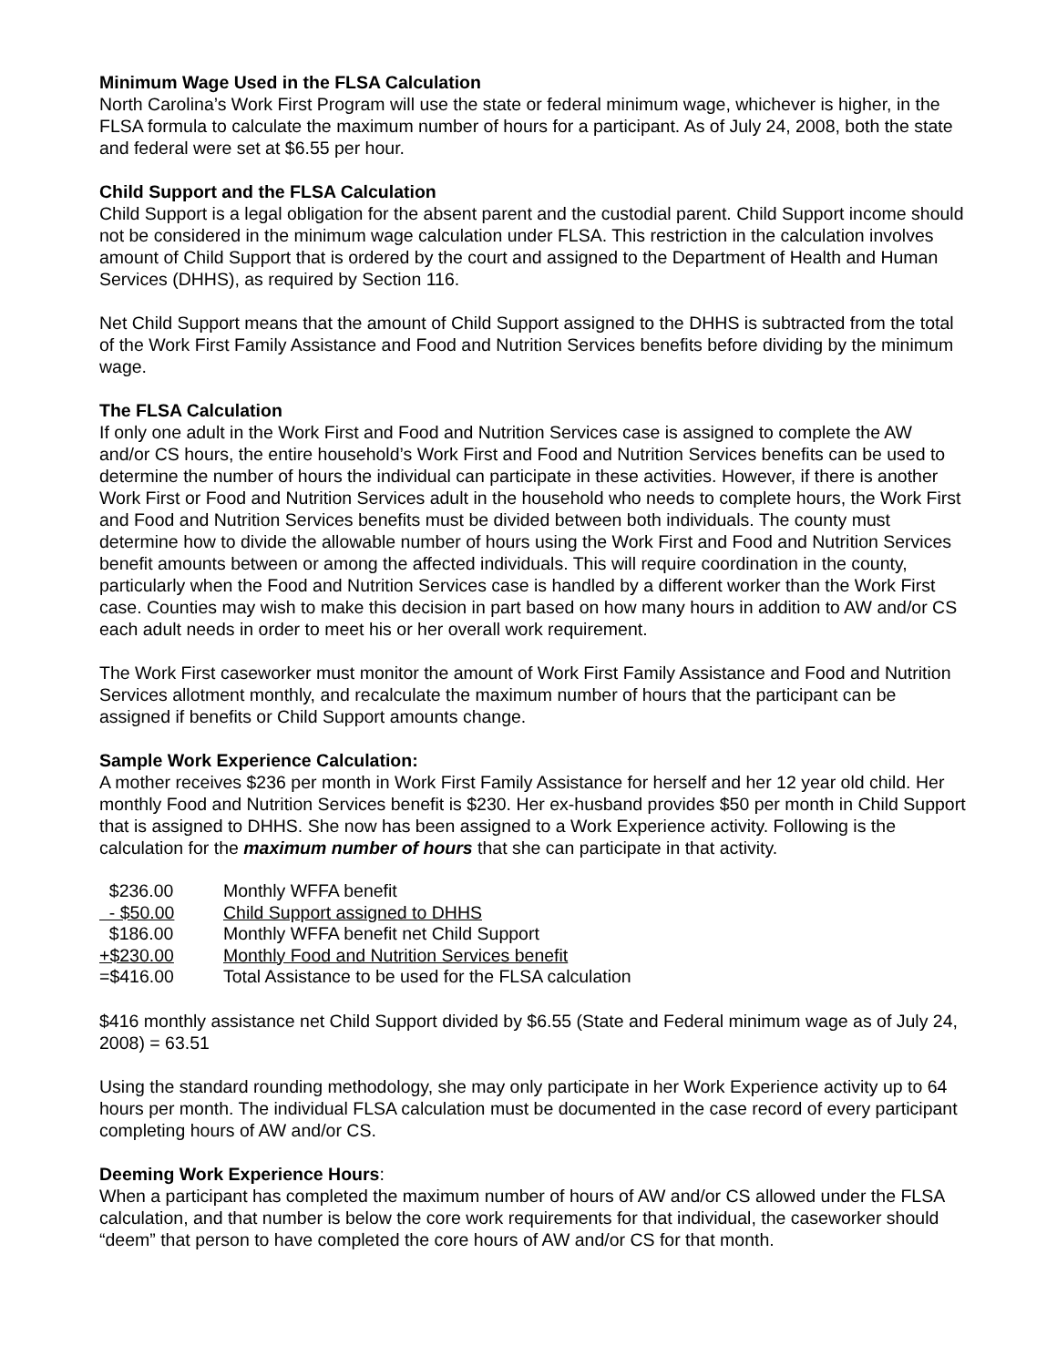Minimum Wage Used in the FLSA Calculation
North Carolina’s Work First Program will use the state or federal minimum wage, whichever is higher, in the FLSA formula to calculate the maximum number of hours for a participant. As of July 24, 2008, both the state and federal were set at $6.55 per hour.
Child Support and the FLSA Calculation
Child Support is a legal obligation for the absent parent and the custodial parent. Child Support income should not be considered in the minimum wage calculation under FLSA. This restriction in the calculation involves amount of Child Support that is ordered by the court and assigned to the Department of Health and Human Services (DHHS), as required by Section 116.
Net Child Support means that the amount of Child Support assigned to the DHHS is subtracted from the total of the Work First Family Assistance and Food and Nutrition Services benefits before dividing by the minimum wage.
The FLSA Calculation
If only one adult in the Work First and Food and Nutrition Services case is assigned to complete the AW and/or CS hours, the entire household’s Work First and Food and Nutrition Services benefits can be used to determine the number of hours the individual can participate in these activities. However, if there is another Work First or Food and Nutrition Services adult in the household who needs to complete hours, the Work First and Food and Nutrition Services benefits must be divided between both individuals. The county must determine how to divide the allowable number of hours using the Work First and Food and Nutrition Services benefit amounts between or among the affected individuals. This will require coordination in the county, particularly when the Food and Nutrition Services case is handled by a different worker than the Work First case. Counties may wish to make this decision in part based on how many hours in addition to AW and/or CS each adult needs in order to meet his or her overall work requirement.
The Work First caseworker must monitor the amount of Work First Family Assistance and Food and Nutrition Services allotment monthly, and recalculate the maximum number of hours that the participant can be assigned if benefits or Child Support amounts change.
Sample Work Experience Calculation:
A mother receives $236 per month in Work First Family Assistance for herself and her 12 year old child. Her monthly Food and Nutrition Services benefit is $230. Her ex-husband provides $50 per month in Child Support that is assigned to DHHS. She now has been assigned to a Work Experience activity. Following is the calculation for the maximum number of hours that she can participate in that activity.
| $236.00 | Monthly WFFA benefit |
| - $50.00 | Child Support assigned to DHHS |
| $186.00 | Monthly WFFA benefit net Child Support |
| +$230.00 | Monthly Food and Nutrition Services benefit |
| =$416.00 | Total Assistance to be used for the FLSA calculation |
$416 monthly assistance net Child Support divided by $6.55 (State and Federal minimum wage as of July 24, 2008) = 63.51
Using the standard rounding methodology, she may only participate in her Work Experience activity up to 64 hours per month. The individual FLSA calculation must be documented in the case record of every participant completing hours of AW and/or CS.
Deeming Work Experience Hours:
When a participant has completed the maximum number of hours of AW and/or CS allowed under the FLSA calculation, and that number is below the core work requirements for that individual, the caseworker should “deem” that person to have completed the core hours of AW and/or CS for that month.